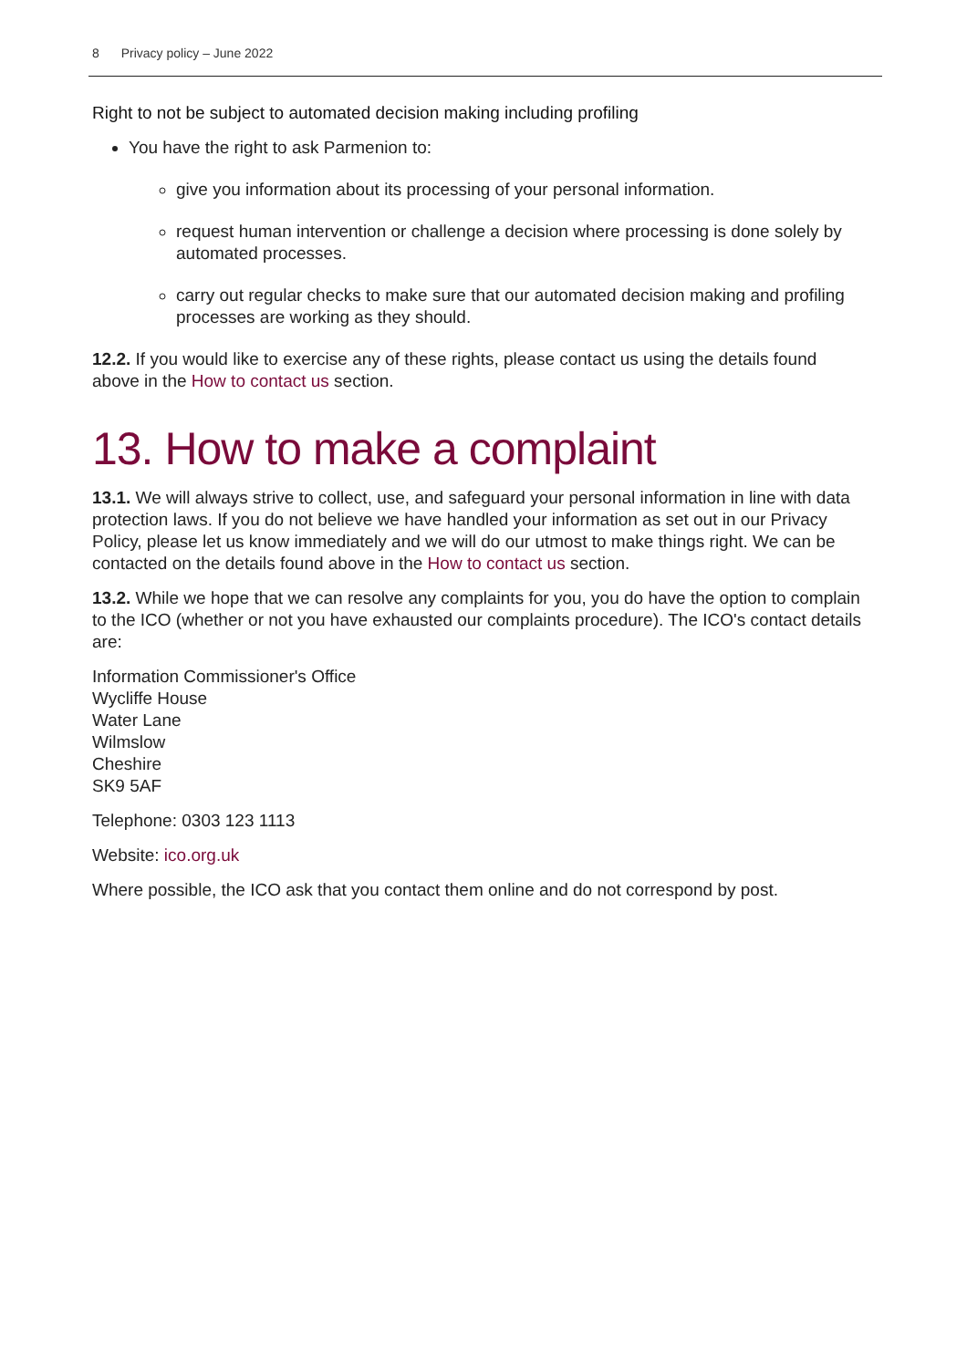8 Privacy policy – June 2022
Right to not be subject to automated decision making including profiling
You have the right to ask Parmenion to:
give you information about its processing of your personal information.
request human intervention or challenge a decision where processing is done solely by automated processes.
carry out regular checks to make sure that our automated decision making and profiling processes are working as they should.
12.2. If you would like to exercise any of these rights, please contact us using the details found above in the How to contact us section.
13. How to make a complaint
13.1. We will always strive to collect, use, and safeguard your personal information in line with data protection laws. If you do not believe we have handled your information as set out in our Privacy Policy, please let us know immediately and we will do our utmost to make things right. We can be contacted on the details found above in the How to contact us section.
13.2. While we hope that we can resolve any complaints for you, you do have the option to complain to the ICO (whether or not you have exhausted our complaints procedure). The ICO's contact details are:
Information Commissioner's Office
Wycliffe House
Water Lane
Wilmslow
Cheshire
SK9 5AF
Telephone: 0303 123 1113
Website: ico.org.uk
Where possible, the ICO ask that you contact them online and do not correspond by post.